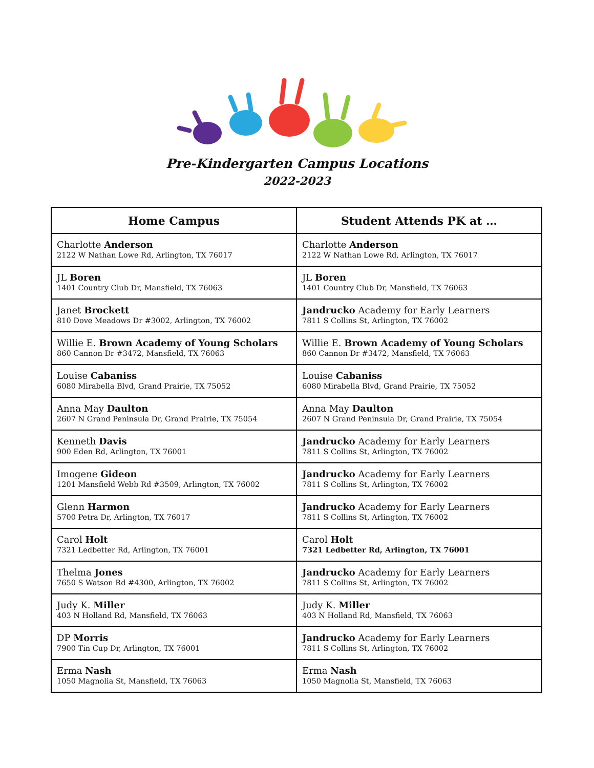Pre-Kindergarten Campus Locations
2022-2023
| Home Campus | Student Attends PK at … |
| --- | --- |
| Charlotte Anderson 2122 W Nathan Lowe Rd, Arlington, TX 76017 | Charlotte Anderson 2122 W Nathan Lowe Rd, Arlington, TX 76017 |
| JL Boren 1401 Country Club Dr, Mansfield, TX 76063 | JL Boren 1401 Country Club Dr, Mansfield, TX 76063 |
| Janet Brockett 810 Dove Meadows Dr #3002, Arlington, TX 76002 | Jandrucko Academy for Early Learners 7811 S Collins St, Arlington, TX 76002 |
| Willie E. Brown Academy of Young Scholars 860 Cannon Dr #3472, Mansfield, TX 76063 | Willie E. Brown Academy of Young Scholars 860 Cannon Dr #3472, Mansfield, TX 76063 |
| Louise Cabaniss 6080 Mirabella Blvd, Grand Prairie, TX 75052 | Louise Cabaniss 6080 Mirabella Blvd, Grand Prairie, TX 75052 |
| Anna May Daulton 2607 N Grand Peninsula Dr, Grand Prairie, TX 75054 | Anna May Daulton 2607 N Grand Peninsula Dr, Grand Prairie, TX 75054 |
| Kenneth Davis 900 Eden Rd, Arlington, TX 76001 | Jandrucko Academy for Early Learners 7811 S Collins St, Arlington, TX 76002 |
| Imogene Gideon 1201 Mansfield Webb Rd #3509, Arlington, TX 76002 | Jandrucko Academy for Early Learners 7811 S Collins St, Arlington, TX 76002 |
| Glenn Harmon 5700 Petra Dr, Arlington, TX 76017 | Jandrucko Academy for Early Learners 7811 S Collins St, Arlington, TX 76002 |
| Carol Holt 7321 Ledbetter Rd, Arlington, TX 76001 | Carol Holt 7321 Ledbetter Rd, Arlington, TX 76001 |
| Thelma Jones 7650 S Watson Rd #4300, Arlington, TX 76002 | Jandrucko Academy for Early Learners 7811 S Collins St, Arlington, TX 76002 |
| Judy K. Miller 403 N Holland Rd, Mansfield, TX 76063 | Judy K. Miller 403 N Holland Rd, Mansfield, TX 76063 |
| DP Morris 7900 Tin Cup Dr, Arlington, TX 76001 | Jandrucko Academy for Early Learners 7811 S Collins St, Arlington, TX 76002 |
| Erma Nash 1050 Magnolia St, Mansfield, TX 76063 | Erma Nash 1050 Magnolia St, Mansfield, TX 76063 |